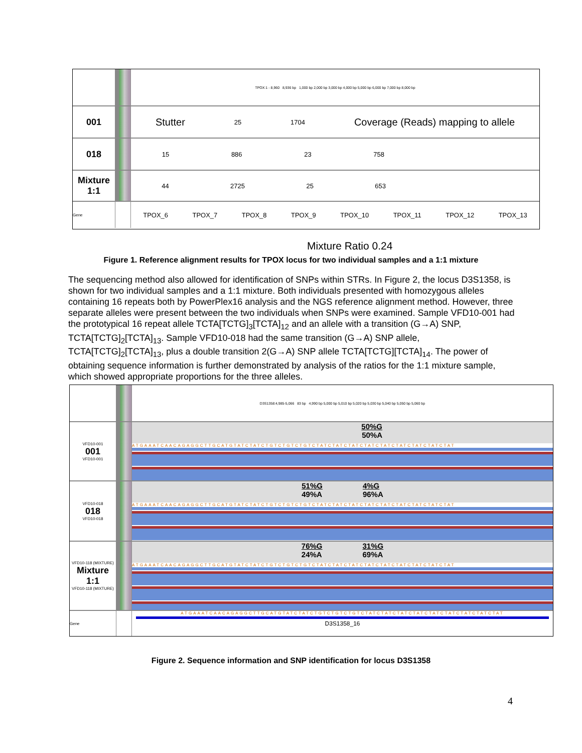TPOX:1 - 8,960 8,936 bp 1,000 bp 2,000 bp 3,000 bp 4,000 bp 5,000 bp 6,000 bp 7,000 bp 8,000 bp
001 Stutter 25 1704 Coverage (Reads) mapping to allele
018
15 886 23 758
Mixture
1:1
44 2725 25 653
Gene
TPOX_6 TPOX_7 TPOX_8 TPOX_9 TPOX_10 TPOX_11 TPOX_12 TPOX_13
Mixture Ratio 0.24
Figure 1. Reference alignment results for TPOX locus for two individual samples and a 1:1 mixture
The sequencing method also allowed for identification of SNPs within STRs. In Figure 2, the locus D3S1358, is shown for two individual samples and a 1:1 mixture. Both individuals presented with homozygous alleles containing 16 repeats both by PowerPlex16 analysis and the NGS reference alignment method. However, three separate alleles were present between the two individuals when SNPs were examined. Sample VFD10-001 had the prototypical 16 repeat allele TCTA[TCTG]<sub>3</sub>[TCTA]<sub>12</sub> and an allele with a transition (G→A) SNP, TCTA[TCTG]<sub>2</sub>[TCTA]<sub>13</sub>. Sample VFD10-018 had the same transition (G→A) SNP allele, TCTA[TCTG]<sub>2</sub>[TCTA]<sub>13</sub>, plus a double transition 2(G→A) SNP allele TCTA[TCTG][TCTA]<sub>14</sub>. The power of obtaining sequence information is further demonstrated by analysis of the ratios for the 1:1 mixture sample, which showed appropriate proportions for the three alleles.
D3S1358:4,985-5,066 83 bp 4,990 bp 5,000 bp 5,010 bp 5,020 bp 5,030 bp 5,040 bp 5,050 bp 5,060 bp
VFD10-001
001
VFD10-001
50%G
50%A
ATGAAATCAACAGAGGCTTGCATGTATCTATCTGTCTGTCTGTCTATCTATCTATCTATCTATCTATCTATCTATCTAT
VFD10-018
018
VFD10-018
51%G
49%A 4%G
96%A
ATGAAATCAACAGAGGCTTGCATGTATCTATCTGTCTGTCTGTCTATCTATCTATCTATCTATCTATCTATCTATCTAT
VFD10-118 (MIXTURE)
Mixture
1:1
VFD10-118 (MIXTURE)
76%G
24%A 31%G
69%A
ATGAAATCAACAGAGGCTTGCATGTATCTATCTGTCTGTCTGTCTATCTATCTATCTATCTATCTATCTATCTATCTAT
Gene ATGAAATCAACAGAGGCTTGCATGTATCTATCTGTCTGTCTGTCTATCTATCTATCTATCTATCTATCTATCTATCTAT
D3S1358_16
Figure 2. Sequence information and SNP identification for locus D3S1358
4